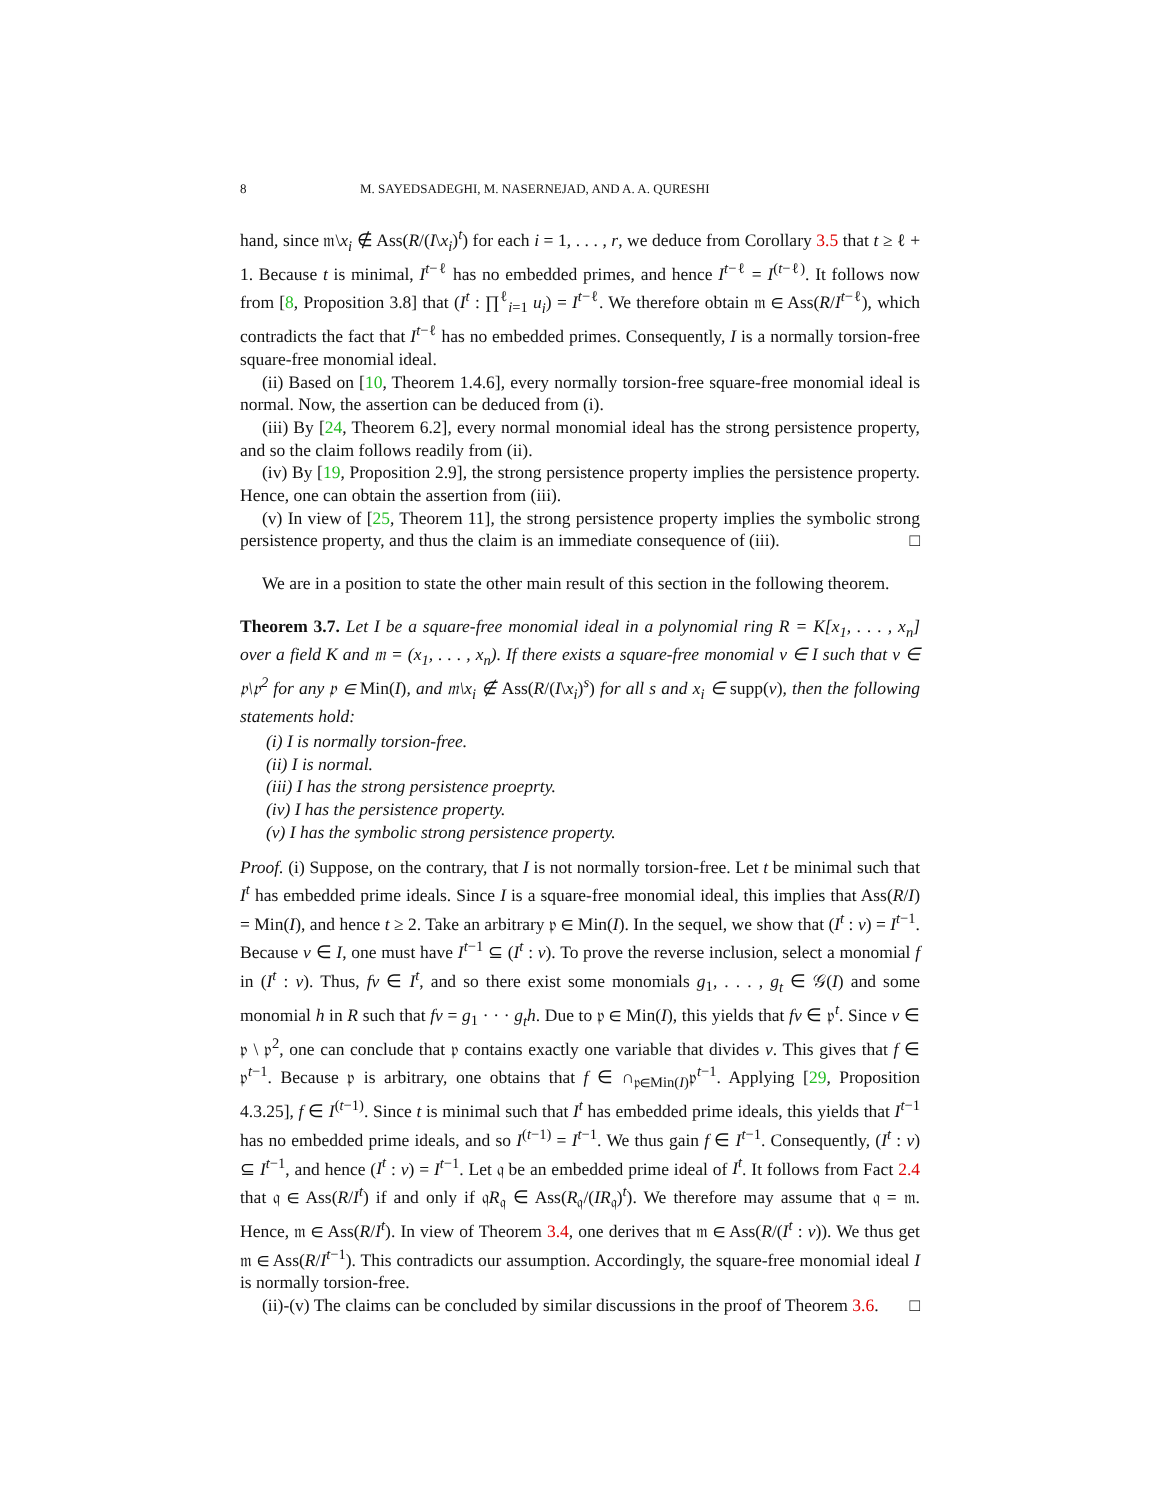8 M. SAYEDSADEGHI, M. NASERNEJAD, AND A. A. QURESHI
hand, since 𝔪\x<sub>i</sub> ∉ Ass(R/(I\x<sub>i</sub>)<sup>t</sup>) for each i = 1, . . . , r, we deduce from Corollary 3.5 that t ≥ ℓ + 1. Because t is minimal, I<sup>t−ℓ</sup> has no embedded primes, and hence I<sup>t−ℓ</sup> = I<sup>(t−ℓ)</sup>. It follows now from [8, Proposition 3.8] that (I<sup>t</sup> : ∏<sup>ℓ</sup><sub>i=1</sub> u<sub>i</sub>) = I<sup>t−ℓ</sup>. We therefore obtain 𝔪 ∈ Ass(R/I<sup>t−ℓ</sup>), which contradicts the fact that I<sup>t−ℓ</sup> has no embedded primes. Consequently, I is a normally torsion-free square-free monomial ideal.
(ii) Based on [10, Theorem 1.4.6], every normally torsion-free square-free monomial ideal is normal. Now, the assertion can be deduced from (i).
(iii) By [24, Theorem 6.2], every normal monomial ideal has the strong persistence property, and so the claim follows readily from (ii).
(iv) By [19, Proposition 2.9], the strong persistence property implies the persistence property. Hence, one can obtain the assertion from (iii).
(v) In view of [25, Theorem 11], the strong persistence property implies the symbolic strong persistence property, and thus the claim is an immediate consequence of (iii). □
We are in a position to state the other main result of this section in the following theorem.
Theorem 3.7. Let I be a square-free monomial ideal in a polynomial ring R = K[x<sub>1</sub>, . . . , x<sub>n</sub>] over a field K and 𝔪 = (x<sub>1</sub>, . . . , x<sub>n</sub>). If there exists a square-free monomial v ∈ I such that v ∈ 𝔭\𝔭<sup>2</sup> for any 𝔭 ∈ Min(I), and 𝔪\x<sub>i</sub> ∉ Ass(R/(I\x<sub>i</sub>)<sup>s</sup>) for all s and x<sub>i</sub> ∈ supp(v), then the following statements hold:
(i) I is normally torsion-free.
(ii) I is normal.
(iii) I has the strong persistence proeprty.
(iv) I has the persistence property.
(v) I has the symbolic strong persistence property.
Proof. (i) Suppose, on the contrary, that I is not normally torsion-free. Let t be minimal such that I<sup>t</sup> has embedded prime ideals. Since I is a square-free monomial ideal, this implies that Ass(R/I) = Min(I), and hence t ≥ 2. Take an arbitrary 𝔭 ∈ Min(I). In the sequel, we show that (I<sup>t</sup> : v) = I<sup>t−1</sup>. Because v ∈ I, one must have I<sup>t−1</sup> ⊆ (I<sup>t</sup> : v). To prove the reverse inclusion, select a monomial f in (I<sup>t</sup> : v). Thus, fv ∈ I<sup>t</sup>, and so there exist some monomials g<sub>1</sub>, . . . , g<sub>t</sub> ∈ 𝒢(I) and some monomial h in R such that fv = g<sub>1</sub> · · · g<sub>t</sub>h. Due to 𝔭 ∈ Min(I), this yields that fv ∈ 𝔭<sup>t</sup>. Since v ∈ 𝔭 \ 𝔭<sup>2</sup>, one can conclude that 𝔭 contains exactly one variable that divides v. This gives that f ∈ 𝔭<sup>t−1</sup>. Because 𝔭 is arbitrary, one obtains that f ∈ ∩<sub>𝔭∈Min(I)</sub>𝔭<sup>t−1</sup>. Applying [29, Proposition 4.3.25], f ∈ I<sup>(t−1)</sup>. Since t is minimal such that I<sup>t</sup> has embedded prime ideals, this yields that I<sup>t−1</sup> has no embedded prime ideals, and so I<sup>(t−1)</sup> = I<sup>t−1</sup>. We thus gain f ∈ I<sup>t−1</sup>. Consequently, (I<sup>t</sup> : v) ⊆ I<sup>t−1</sup>, and hence (I<sup>t</sup> : v) = I<sup>t−1</sup>. Let 𝔮 be an embedded prime ideal of I<sup>t</sup>. It follows from Fact 2.4 that 𝔮 ∈ Ass(R/I<sup>t</sup>) if and only if 𝔮R<sub>𝔮</sub> ∈ Ass(R<sub>𝔮</sub>/(IR<sub>𝔮</sub>)<sup>t</sup>). We therefore may assume that 𝔮 = 𝔪. Hence, 𝔪 ∈ Ass(R/I<sup>t</sup>). In view of Theorem 3.4, one derives that 𝔪 ∈ Ass(R/(I<sup>t</sup> : v)). We thus get 𝔪 ∈ Ass(R/I<sup>t−1</sup>). This contradicts our assumption. Accordingly, the square-free monomial ideal I is normally torsion-free.
(ii)-(v) The claims can be concluded by similar discussions in the proof of Theorem 3.6. □